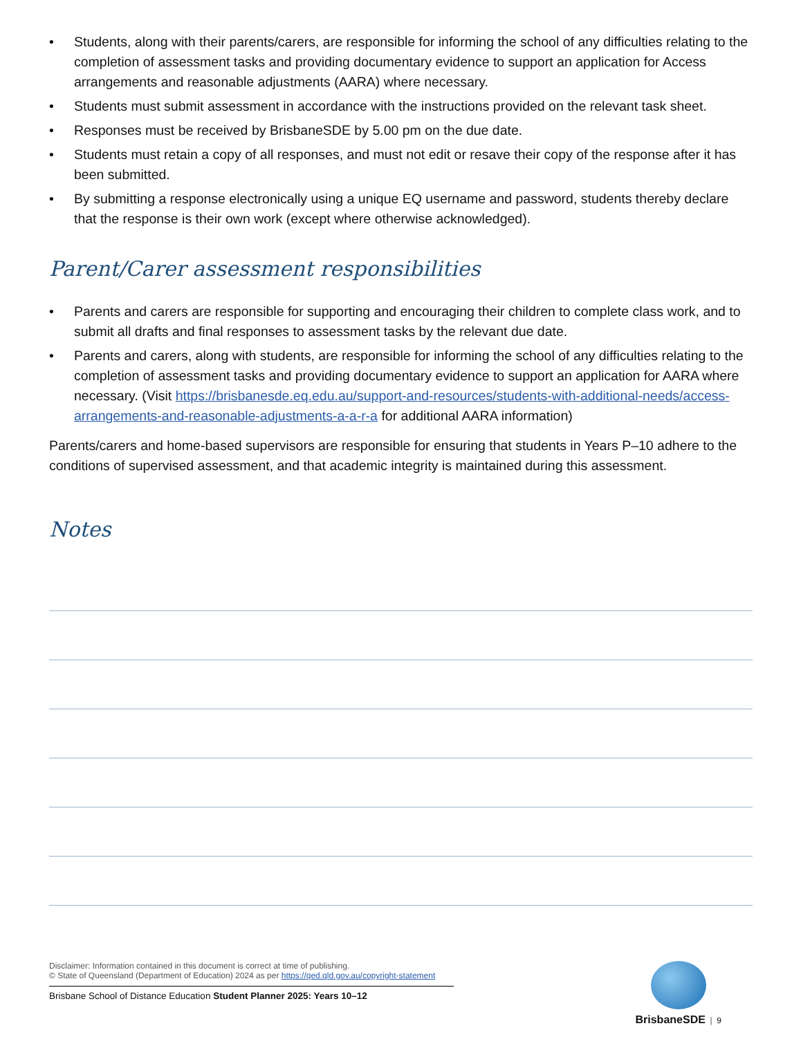• Students, along with their parents/carers, are responsible for informing the school of any difficulties relating to the completion of assessment tasks and providing documentary evidence to support an application for Access arrangements and reasonable adjustments (AARA) where necessary.
• Students must submit assessment in accordance with the instructions provided on the relevant task sheet.
• Responses must be received by BrisbaneSDE by 5.00 pm on the due date.
• Students must retain a copy of all responses, and must not edit or resave their copy of the response after it has been submitted.
• By submitting a response electronically using a unique EQ username and password, students thereby declare that the response is their own work (except where otherwise acknowledged).
Parent/Carer assessment responsibilities
• Parents and carers are responsible for supporting and encouraging their children to complete class work, and to submit all drafts and final responses to assessment tasks by the relevant due date.
• Parents and carers, along with students, are responsible for informing the school of any difficulties relating to the completion of assessment tasks and providing documentary evidence to support an application for AARA where necessary. (Visit https://brisbanesde.eq.edu.au/support-and-resources/students-with-additional-needs/access-arrangements-and-reasonable-adjustments-a-a-r-a for additional AARA information)
Parents/carers and home-based supervisors are responsible for ensuring that students in Years P–10 adhere to the conditions of supervised assessment, and that academic integrity is maintained during this assessment.
Notes
Disclaimer: Information contained in this document is correct at time of publishing.
© State of Queensland (Department of Education) 2024 as per https://qed.qld.gov.au/copyright-statement
Brisbane School of Distance Education Student Planner 2025: Years 10–12
BrisbaneSDE | 9